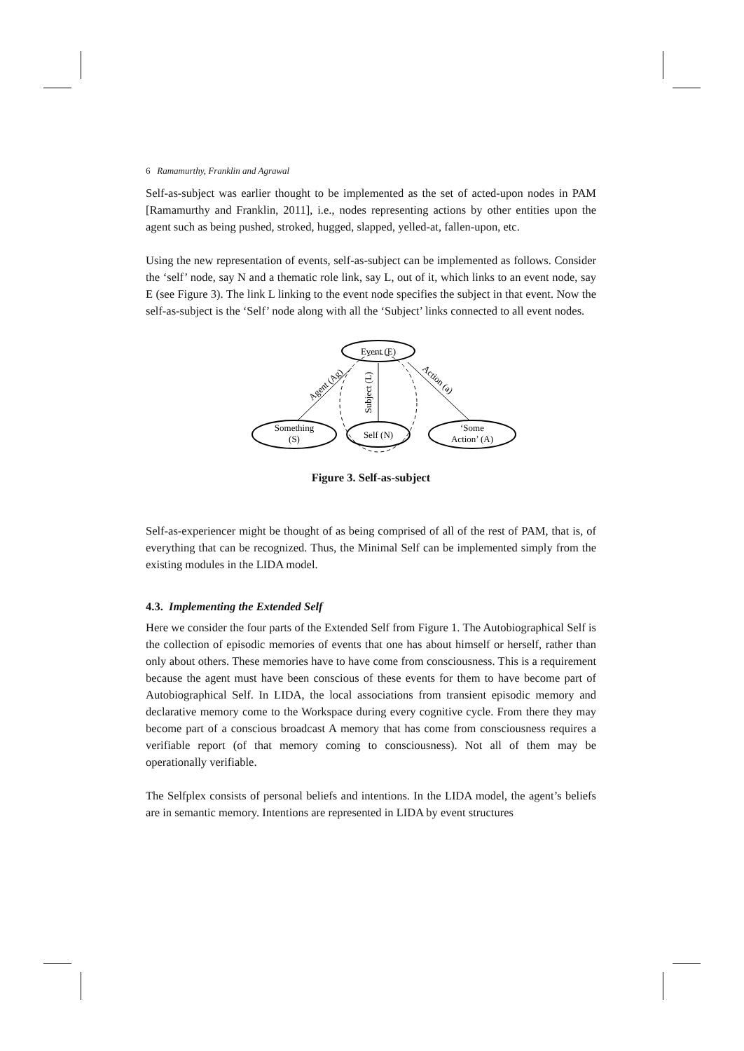6 Ramamurthy, Franklin and Agrawal
Self-as-subject was earlier thought to be implemented as the set of acted-upon nodes in PAM [Ramamurthy and Franklin, 2011], i.e., nodes representing actions by other entities upon the agent such as being pushed, stroked, hugged, slapped, yelled-at, fallen-upon, etc.
Using the new representation of events, self-as-subject can be implemented as follows. Consider the ‘self’ node, say N and a thematic role link, say L, out of it, which links to an event node, say E (see Figure 3). The link L linking to the event node specifies the subject in that event. Now the self-as-subject is the ‘Self’ node along with all the ‘Subject’ links connected to all event nodes.
Event (E)
Something
(S)
Self (N)
‘Some
Action’ (A)
Agent (Ag)
Subject (L)
Action (a)
Figure 3. Self-as-subject
Self-as-experiencer might be thought of as being comprised of all of the rest of PAM, that is, of everything that can be recognized. Thus, the Minimal Self can be implemented simply from the existing modules in the LIDA model.
4.3. Implementing the Extended Self
Here we consider the four parts of the Extended Self from Figure 1. The Autobiographical Self is the collection of episodic memories of events that one has about himself or herself, rather than only about others. These memories have to have come from consciousness. This is a requirement because the agent must have been conscious of these events for them to have become part of Autobiographical Self. In LIDA, the local associations from transient episodic memory and declarative memory come to the Workspace during every cognitive cycle. From there they may become part of a conscious broadcast A memory that has come from consciousness requires a verifiable report (of that memory coming to consciousness). Not all of them may be operationally verifiable.
The Selfplex consists of personal beliefs and intentions. In the LIDA model, the agent’s beliefs are in semantic memory. Intentions are represented in LIDA by event structures